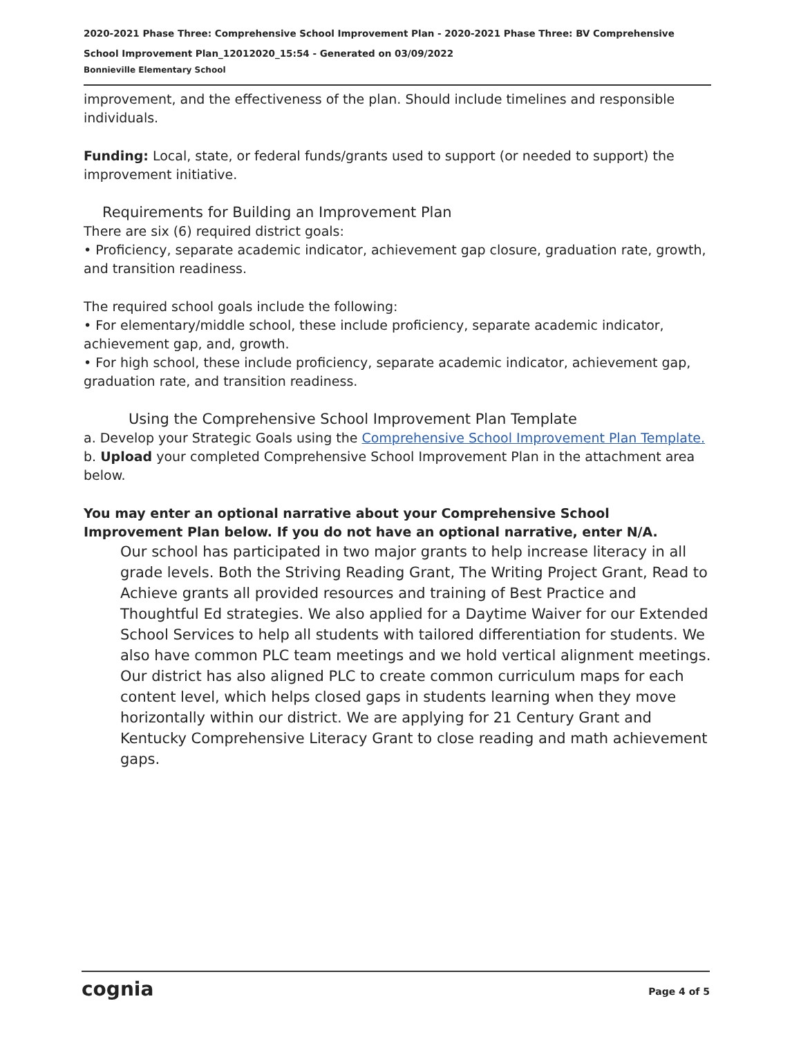2020-2021 Phase Three: Comprehensive School Improvement Plan - 2020-2021 Phase Three: BV Comprehensive School Improvement Plan_12012020_15:54 - Generated on 03/09/2022
Bonnieville Elementary School
improvement, and the effectiveness of the plan. Should include timelines and responsible individuals.
Funding: Local, state, or federal funds/grants used to support (or needed to support) the improvement initiative.
Requirements for Building an Improvement Plan
There are six (6) required district goals:
• Proficiency, separate academic indicator, achievement gap closure, graduation rate, growth, and transition readiness.
The required school goals include the following:
• For elementary/middle school, these include proficiency, separate academic indicator, achievement gap, and, growth.
• For high school, these include proficiency, separate academic indicator, achievement gap, graduation rate, and transition readiness.
Using the Comprehensive School Improvement Plan Template
a. Develop your Strategic Goals using the Comprehensive School Improvement Plan Template.
b. Upload your completed Comprehensive School Improvement Plan in the attachment area below.
You may enter an optional narrative about your Comprehensive School Improvement Plan below. If you do not have an optional narrative, enter N/A.
Our school has participated in two major grants to help increase literacy in all grade levels. Both the Striving Reading Grant, The Writing Project Grant, Read to Achieve grants all provided resources and training of Best Practice and Thoughtful Ed strategies. We also applied for a Daytime Waiver for our Extended School Services to help all students with tailored differentiation for students. We also have common PLC team meetings and we hold vertical alignment meetings. Our district has also aligned PLC to create common curriculum maps for each content level, which helps closed gaps in students learning when they move horizontally within our district. We are applying for 21 Century Grant and Kentucky Comprehensive Literacy Grant to close reading and math achievement gaps.
cognia Page 4 of 5